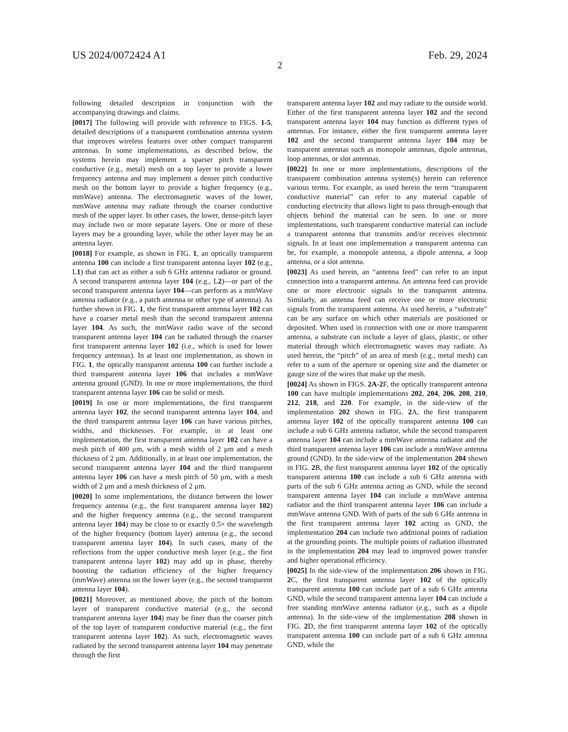US 2024/0072424 A1 Feb. 29, 2024
2
following detailed description in conjunction with the accompanying drawings and claims.
[0017] The following will provide with reference to FIGS. 1-5, detailed descriptions of a transparent combination antenna system that improves wireless features over other compact transparent antennas. In some implementations, as described below, the systems herein may implement a sparser pitch transparent conductive (e.g., metal) mesh on a top layer to provide a lower frequency antenna and may implement a denser pitch conductive mesh on the bottom layer to provide a higher frequency (e.g., mmWave) antenna. The electromagnetic waves of the lower, mmWave antenna may radiate through the coarser conductive mesh of the upper layer. In other cases, the lower, dense-pitch layer may include two or more separate layers. One or more of these layers may be a grounding layer, while the other layer may be an antenna layer.
[0018] For example, as shown in FIG. 1, an optically transparent antenna 100 can include a first transparent antenna layer 102 (e.g., L1) that can act as either a sub 6 GHz antenna radiator or ground. A second transparent antenna layer 104 (e.g., L2)—or part of the second transparent antenna layer 104—can perform as a mmWave antenna radiator (e.g., a patch antenna or other type of antenna). As further shown in FIG. 1, the first transparent antenna layer 102 can have a coarser metal mesh than the second transparent antenna layer 104. As such, the mmWave radio wave of the second transparent antenna layer 104 can be radiated through the coarser first transparent antenna layer 102 (i.e., which is used for lower frequency antennas). In at least one implementation, as shown in FIG. 1, the optically transparent antenna 100 can further include a third transparent antenna layer 106 that includes a mmWave antenna ground (GND). In one or more implementations, the third transparent antenna layer 106 can be solid or mesh.
[0019] In one or more implementations, the first transparent antenna layer 102, the second transparent antenna layer 104, and the third transparent antenna layer 106 can have various pitches, widths, and thicknesses. For example, in at least one implementation, the first transparent antenna layer 102 can have a mesh pitch of 400 μm, with a mesh width of 2 μm and a mesh thickness of 2 μm. Additionally, in at least one implementation, the second transparent antenna layer 104 and the third transparent antenna layer 106 can have a mesh pitch of 50 μm, with a mesh width of 2 μm and a mesh thickness of 2 μm.
[0020] In some implementations, the distance between the lower frequency antenna (e.g., the first transparent antenna layer 102) and the higher frequency antenna (e.g., the second transparent antenna layer 104) may be close to or exactly 0.5× the wavelength of the higher frequency (bottom layer) antenna (e.g., the second transparent antenna layer 104). In such cases, many of the reflections from the upper conductive mesh layer (e.g., the first transparent antenna layer 102) may add up in phase, thereby boosting the radiation efficiency of the higher frequency (mmWave) antenna on the lower layer (e.g., the second transparent antenna layer 104).
[0021] Moreover, as mentioned above, the pitch of the bottom layer of transparent conductive material (e.g., the second transparent antenna layer 104) may be finer than the coarser pitch of the top layer of transparent conductive material (e.g., the first transparent antenna layer 102). As such, electromagnetic waves radiated by the second transparent antenna layer 104 may penetrate through the first
transparent antenna layer 102 and may radiate to the outside world. Either of the first transparent antenna layer 102 and the second transparent antenna layer 104 may function as different types of antennas. For instance, either the first transparent antenna layer 102 and the second transparent antenna layer 104 may be transparent antennas such as monopole antennas, dipole antennas, loop antennas, or slot antennas.
[0022] In one or more implementations, descriptions of the transparent combination antenna system(s) herein can reference various terms. For example, as used herein the term “transparent conductive material” can refer to any material capable of conducting electricity that allows light to pass through-enough that objects behind the material can be seen. In one or more implementations, such transparent conductive material can include a transparent antenna that transmits and/or receives electronic signals. In at least one implementation a transparent antenna can be, for example, a monopole antenna, a dipole antenna, a loop antenna, or a slot antenna.
[0023] As used herein, an “antenna feed” can refer to an input connection into a transparent antenna. An antenna feed can provide one or more electronic signals to the transparent antenna. Similarly, an antenna feed can receive one or more electronic signals from the transparent antenna. As used herein, a “substrate” can be any surface on which other materials are positioned or deposited. When used in connection with one or more transparent antenna, a substrate can include a layer of glass, plastic, or other material through which electromagnetic waves may radiate. As used herein, the “pitch” of an area of mesh (e.g., metal mesh) can refer to a sum of the aperture or opening size and the diameter or gauge size of the wires that make up the mesh.
[0024] As shown in FIGS. 2A-2 F, the optically transparent antenna 100 can have multiple implementations 202, 204, 206, 208, 210, 212, 218, and 220. For example, in the side-view of the implementation 202 shown in FIG. 2 A, the first transparent antenna layer 102 of the optically transparent antenna 100 can include a sub 6 GHz antenna radiator, while the second transparent antenna layer 104 can include a mmWave antenna radiator and the third transparent antenna layer 106 can include a mmWave antenna ground (GND). In the side-view of the implementation 204 shown in FIG. 2 B, the first transparent antenna layer 102 of the optically transparent antenna 100 can include a sub 6 GHz antenna with parts of the sub 6 GHz antenna acting as GND, while the second transparent antenna layer 104 can include a mmWave antenna radiator and the third transparent antenna layer 106 can include a mmWave antenna GND. With of parts of the sub 6 GHz antenna in the first transparent antenna layer 102 acting as GND, the implementation 204 can include two additional points of radiation at the grounding points. The multiple points of radiation illustrated in the implementation 204 may lead to improved power transfer and higher operational efficiency.
[0025] In the side-view of the implementation 206 shown in FIG. 2 C, the first transparent antenna layer 102 of the optically transparent antenna 100 can include part of a sub 6 GHz antenna GND, while the second transparent antenna layer 104 can include a free standing mmWave antenna radiator (e.g., such as a dipole antenna). In the side-view of the implementation 208 shown in FIG. 2 D, the first transparent antenna layer 102 of the optically transparent antenna 100 can include part of a sub 6 GHz antenna GND, while the